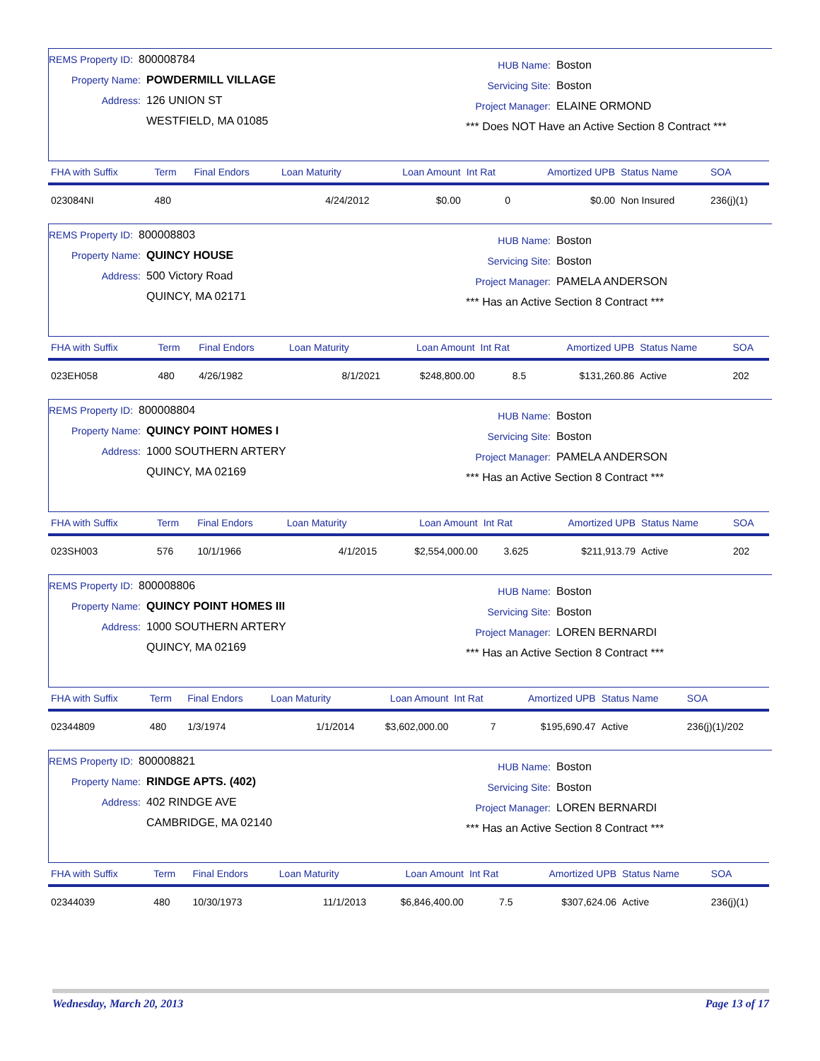REMS Property ID: 800008784
Property Name: POWDERMILL VILLAGE
Address: 126 UNION ST
WESTFIELD, MA 01085
HUB Name: Boston
Servicing Site: Boston
Project Manager: ELAINE ORMOND
*** Does NOT Have an Active Section 8 Contract ***
| FHA with Suffix | Term | Final Endors | Loan Maturity | Loan Amount | Int Rat | Amortized UPB | Status Name | SOA |
| --- | --- | --- | --- | --- | --- | --- | --- | --- |
| 023084NI | 480 | | 4/24/2012 | $0.00 | 0 | $0.00 | Non Insured | 236(j)(1) |
REMS Property ID: 800008803
Property Name: QUINCY HOUSE
Address: 500 Victory Road
QUINCY, MA 02171
HUB Name: Boston
Servicing Site: Boston
Project Manager: PAMELA ANDERSON
*** Has an Active Section 8 Contract ***
| FHA with Suffix | Term | Final Endors | Loan Maturity | Loan Amount | Int Rat | Amortized UPB | Status Name | SOA |
| --- | --- | --- | --- | --- | --- | --- | --- | --- |
| 023EH058 | 480 | 4/26/1982 | 8/1/2021 | $248,800.00 | 8.5 | $131,260.86 | Active | 202 |
REMS Property ID: 800008804
Property Name: QUINCY POINT HOMES I
Address: 1000 SOUTHERN ARTERY
QUINCY, MA 02169
HUB Name: Boston
Servicing Site: Boston
Project Manager: PAMELA ANDERSON
*** Has an Active Section 8 Contract ***
| FHA with Suffix | Term | Final Endors | Loan Maturity | Loan Amount | Int Rat | Amortized UPB | Status Name | SOA |
| --- | --- | --- | --- | --- | --- | --- | --- | --- |
| 023SH003 | 576 | 10/1/1966 | 4/1/2015 | $2,554,000.00 | 3.625 | $211,913.79 | Active | 202 |
REMS Property ID: 800008806
Property Name: QUINCY POINT HOMES III
Address: 1000 SOUTHERN ARTERY
QUINCY, MA 02169
HUB Name: Boston
Servicing Site: Boston
Project Manager: LOREN BERNARDI
*** Has an Active Section 8 Contract ***
| FHA with Suffix | Term | Final Endors | Loan Maturity | Loan Amount | Int Rat | Amortized UPB | Status Name | SOA |
| --- | --- | --- | --- | --- | --- | --- | --- | --- |
| 02344809 | 480 | 1/3/1974 | 1/1/2014 | $3,602,000.00 | 7 | $195,690.47 | Active | 236(j)(1)/202 |
REMS Property ID: 800008821
Property Name: RINDGE APTS. (402)
Address: 402 RINDGE AVE
CAMBRIDGE, MA 02140
HUB Name: Boston
Servicing Site: Boston
Project Manager: LOREN BERNARDI
*** Has an Active Section 8 Contract ***
| FHA with Suffix | Term | Final Endors | Loan Maturity | Loan Amount | Int Rat | Amortized UPB | Status Name | SOA |
| --- | --- | --- | --- | --- | --- | --- | --- | --- |
| 02344039 | 480 | 10/30/1973 | 11/1/2013 | $6,846,400.00 | 7.5 | $307,624.06 | Active | 236(j)(1) |
Wednesday, March 20, 2013 Page 13 of 17